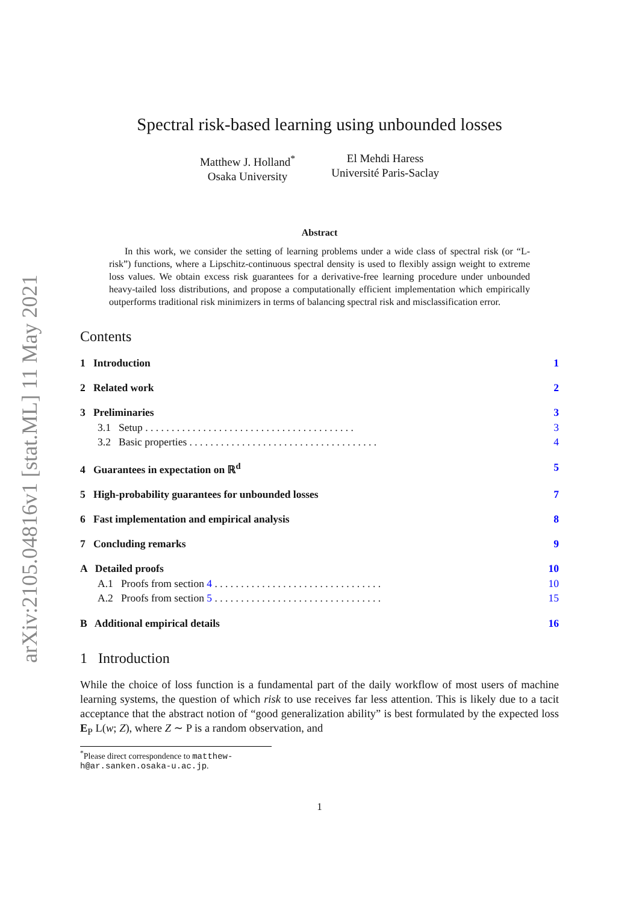arXiv:2105.04816v1 [stat.ML] 11 May 2021
Spectral risk-based learning using unbounded losses
Matthew J. Holland<sup>*</sup>
Osaka University
El Mehdi Haress
Université Paris-Saclay
Abstract
In this work, we consider the setting of learning problems under a wide class of spectral risk (or “L-risk”) functions, where a Lipschitz-continuous spectral density is used to flexibly assign weight to extreme loss values. We obtain excess risk guarantees for a derivative-free learning procedure under unbounded heavy-tailed loss distributions, and propose a computationally efficient implementation which empirically outperforms traditional risk minimizers in terms of balancing spectral risk and misclassification error.
Contents
1 Introduction 1
2 Related work 2
3 Preliminaries 3
3.1 Setup . . . . . . . . . . . . . . . . . . . . . . . . . . . . . . . . . . . . . . . . 3
3.2 Basic properties . . . . . . . . . . . . . . . . . . . . . . . . . . . . . . . . . . . . 4
4 Guarantees in expectation on ℝ<sup>d</sup> 5
5 High-probability guarantees for unbounded losses 7
6 Fast implementation and empirical analysis 8
7 Concluding remarks 9
A Detailed proofs 10
A.1 Proofs from section 4 . . . . . . . . . . . . . . . . . . . . . . . . . . . . . . . . 10
A.2 Proofs from section 5 . . . . . . . . . . . . . . . . . . . . . . . . . . . . . . . . 15
B Additional empirical details 16
1 Introduction
While the choice of loss function is a fundamental part of the daily workflow of most users of machine learning systems, the question of which risk to use receives far less attention. This is likely due to a tacit acceptance that the abstract notion of “good generalization ability” is best formulated by the expected loss E<sub>P</sub> L(w; Z), where Z ∼ P is a random observation, and
<sup>*</sup> Please direct correspondence to matthew-h@ar.sanken.osaka-u.ac.jp.
1